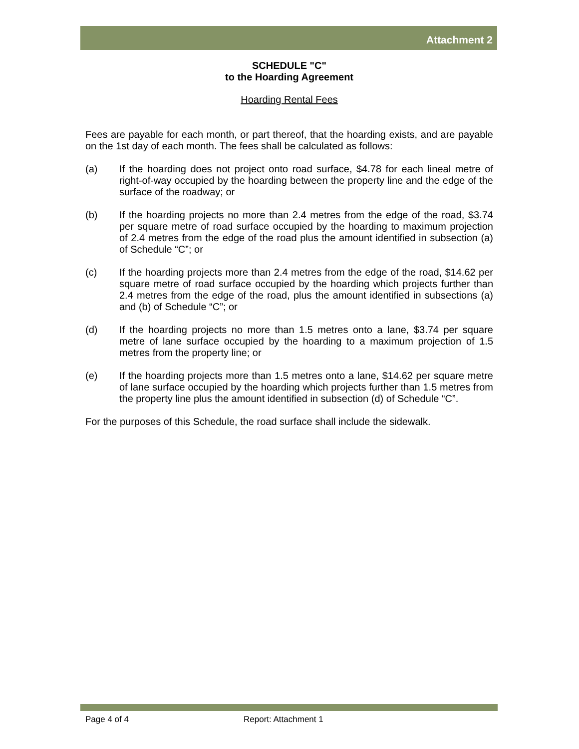Attachment 2
SCHEDULE "C"
to the Hoarding Agreement
Hoarding Rental Fees
Fees are payable for each month, or part thereof, that the hoarding exists, and are payable on the 1st day of each month. The fees shall be calculated as follows:
(a) If the hoarding does not project onto road surface, $4.78 for each lineal metre of right-of-way occupied by the hoarding between the property line and the edge of the surface of the roadway; or
(b) If the hoarding projects no more than 2.4 metres from the edge of the road, $3.74 per square metre of road surface occupied by the hoarding to maximum projection of 2.4 metres from the edge of the road plus the amount identified in subsection (a) of Schedule “C”; or
(c) If the hoarding projects more than 2.4 metres from the edge of the road, $14.62 per square metre of road surface occupied by the hoarding which projects further than 2.4 metres from the edge of the road, plus the amount identified in subsections (a) and (b) of Schedule “C”; or
(d) If the hoarding projects no more than 1.5 metres onto a lane, $3.74 per square metre of lane surface occupied by the hoarding to a maximum projection of 1.5 metres from the property line; or
(e) If the hoarding projects more than 1.5 metres onto a lane, $14.62 per square metre of lane surface occupied by the hoarding which projects further than 1.5 metres from the property line plus the amount identified in subsection (d) of Schedule “C”.
For the purposes of this Schedule, the road surface shall include the sidewalk.
Page 4 of 4 Report: Attachment 1